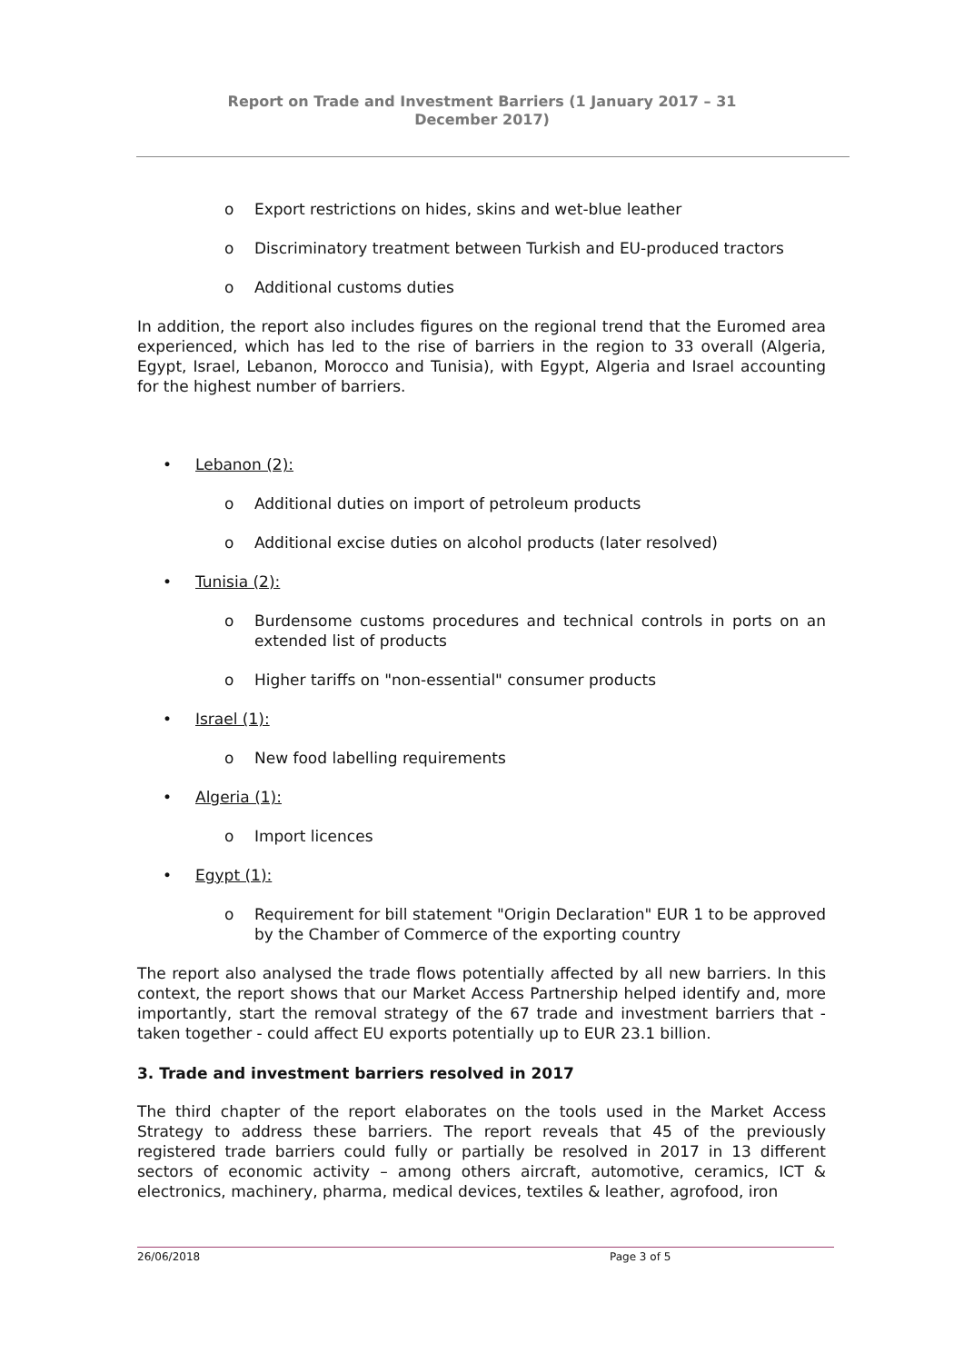Report on Trade and Investment Barriers (1 January 2017 – 31
December 2017)
o Export restrictions on hides, skins and wet-blue leather
o Discriminatory treatment between Turkish and EU-produced tractors
o Additional customs duties
In addition, the report also includes figures on the regional trend that the Euromed area experienced, which has led to the rise of barriers in the region to 33 overall (Algeria, Egypt, Israel, Lebanon, Morocco and Tunisia), with Egypt, Algeria and Israel accounting for the highest number of barriers.
• Lebanon (2):
o Additional duties on import of petroleum products
o Additional excise duties on alcohol products (later resolved)
• Tunisia (2):
o Burdensome customs procedures and technical controls in ports on an extended list of products
o Higher tariffs on "non-essential" consumer products
• Israel (1):
o New food labelling requirements
• Algeria (1):
o Import licences
• Egypt (1):
o Requirement for bill statement "Origin Declaration" EUR 1 to be approved by the Chamber of Commerce of the exporting country
The report also analysed the trade flows potentially affected by all new barriers. In this context, the report shows that our Market Access Partnership helped identify and, more importantly, start the removal strategy of the 67 trade and investment barriers that - taken together - could affect EU exports potentially up to EUR 23.1 billion.
3. Trade and investment barriers resolved in 2017
The third chapter of the report elaborates on the tools used in the Market Access Strategy to address these barriers. The report reveals that 45 of the previously registered trade barriers could fully or partially be resolved in 2017 in 13 different sectors of economic activity – among others aircraft, automotive, ceramics, ICT & electronics, machinery, pharma, medical devices, textiles & leather, agrofood, iron
26/06/2018 Page 3 of 5